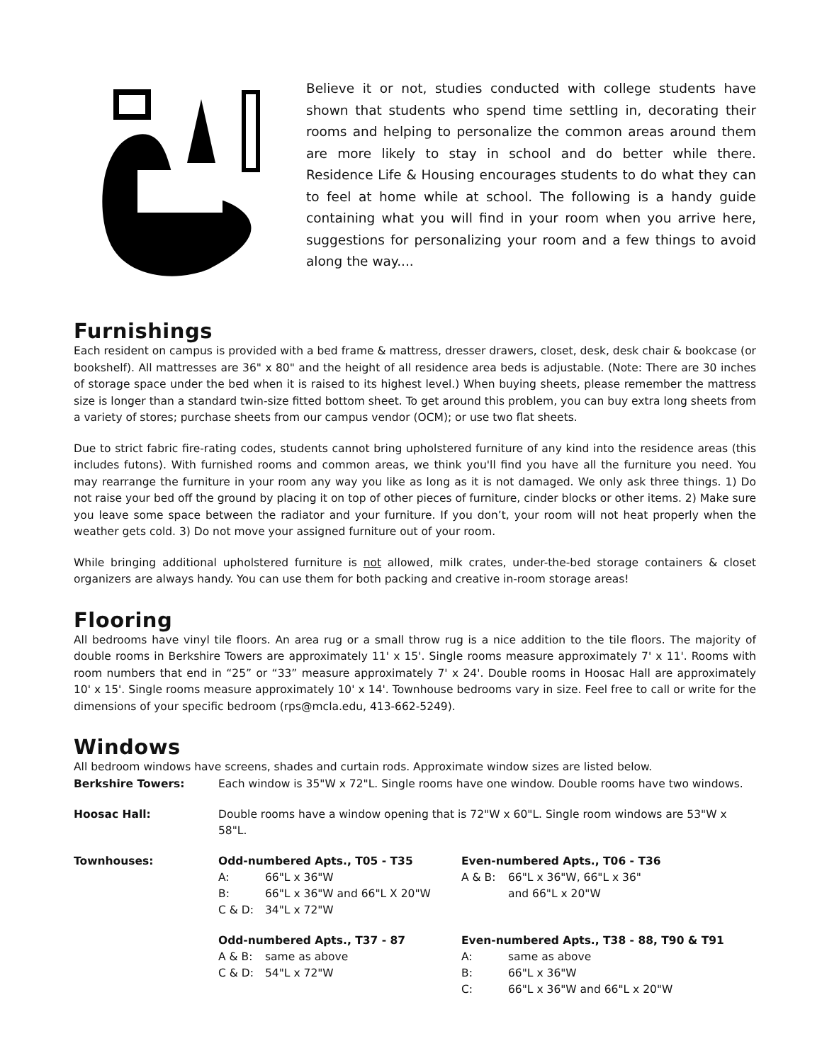Believe it or not, studies conducted with college students have shown that students who spend time settling in, decorating their rooms and helping to personalize the common areas around them are more likely to stay in school and do better while there. Residence Life & Housing encourages students to do what they can to feel at home while at school. The following is a handy guide containing what you will find in your room when you arrive here, suggestions for personalizing your room and a few things to avoid along the way....
Furnishings
Each resident on campus is provided with a bed frame & mattress, dresser drawers, closet, desk, desk chair & bookcase (or bookshelf). All mattresses are 36" x 80" and the height of all residence area beds is adjustable. (Note: There are 30 inches of storage space under the bed when it is raised to its highest level.) When buying sheets, please remember the mattress size is longer than a standard twin-size fitted bottom sheet. To get around this problem, you can buy extra long sheets from a variety of stores; purchase sheets from our campus vendor (OCM); or use two flat sheets.
Due to strict fabric fire-rating codes, students cannot bring upholstered furniture of any kind into the residence areas (this includes futons). With furnished rooms and common areas, we think you'll find you have all the furniture you need. You may rearrange the furniture in your room any way you like as long as it is not damaged. We only ask three things. 1) Do not raise your bed off the ground by placing it on top of other pieces of furniture, cinder blocks or other items. 2) Make sure you leave some space between the radiator and your furniture. If you don’t, your room will not heat properly when the weather gets cold. 3) Do not move your assigned furniture out of your room.
While bringing additional upholstered furniture is not allowed, milk crates, under-the-bed storage containers & closet organizers are always handy. You can use them for both packing and creative in-room storage areas!
Flooring
All bedrooms have vinyl tile floors. An area rug or a small throw rug is a nice addition to the tile floors. The majority of double rooms in Berkshire Towers are approximately 11' x 15'. Single rooms measure approximately 7' x 11'. Rooms with room numbers that end in “25” or “33” measure approximately 7' x 24'. Double rooms in Hoosac Hall are approximately 10' x 15'. Single rooms measure approximately 10' x 14'. Townhouse bedrooms vary in size. Feel free to call or write for the dimensions of your specific bedroom (rps@mcla.edu, 413-662-5249).
Windows
All bedroom windows have screens, shades and curtain rods. Approximate window sizes are listed below.
Berkshire Towers: Each window is 35"W x 72"L. Single rooms have one window. Double rooms have two windows.
Hoosac Hall: Double rooms have a window opening that is 72"W x 60"L. Single room windows are 53"W x 58"L.
Townhouses: Odd-numbered Apts., T05 - T35
A: 66"L x 36"W
B: 66"L x 36"W and 66"L X 20"W
C & D: 34"L x 72"W
Even-numbered Apts., T06 - T36
A & B: 66"L x 36"W, 66"L x 36"
and 66"L x 20"W
Odd-numbered Apts., T37 - 87
A & B: same as above
C & D: 54"L x 72"W
Even-numbered Apts., T38 - 88, T90 & T91
A: same as above
B: 66"L x 36"W
C: 66"L x 36"W and 66"L x 20"W